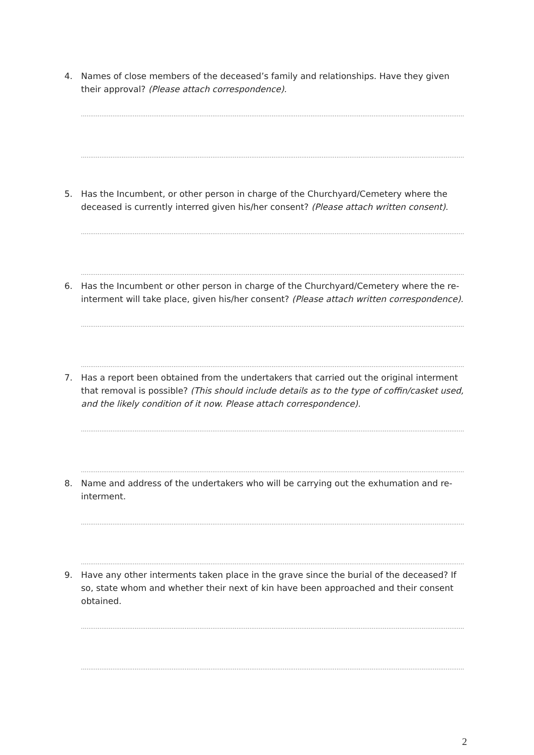4. Names of close members of the deceased’s family and relationships. Have they given their approval? (Please attach correspondence).
......................................................................................................................................................................................................................................
......................................................................................................................................................................................................................................
5. Has the Incumbent, or other person in charge of the Churchyard/Cemetery where the deceased is currently interred given his/her consent? (Please attach written consent).
......................................................................................................................................................................................................................................
......................................................................................................................................................................................................................................
6. Has the Incumbent or other person in charge of the Churchyard/Cemetery where the re-interment will take place, given his/her consent? (Please attach written correspondence).
......................................................................................................................................................................................................................................
......................................................................................................................................................................................................................................
7. Has a report been obtained from the undertakers that carried out the original interment that removal is possible? (This should include details as to the type of coffin/casket used, and the likely condition of it now. Please attach correspondence).
......................................................................................................................................................................................................................................
......................................................................................................................................................................................................................................
8. Name and address of the undertakers who will be carrying out the exhumation and re-interment.
......................................................................................................................................................................................................................................
......................................................................................................................................................................................................................................
9. Have any other interments taken place in the grave since the burial of the deceased? If so, state whom and whether their next of kin have been approached and their consent obtained.
......................................................................................................................................................................................................................................
......................................................................................................................................................................................................................................
2